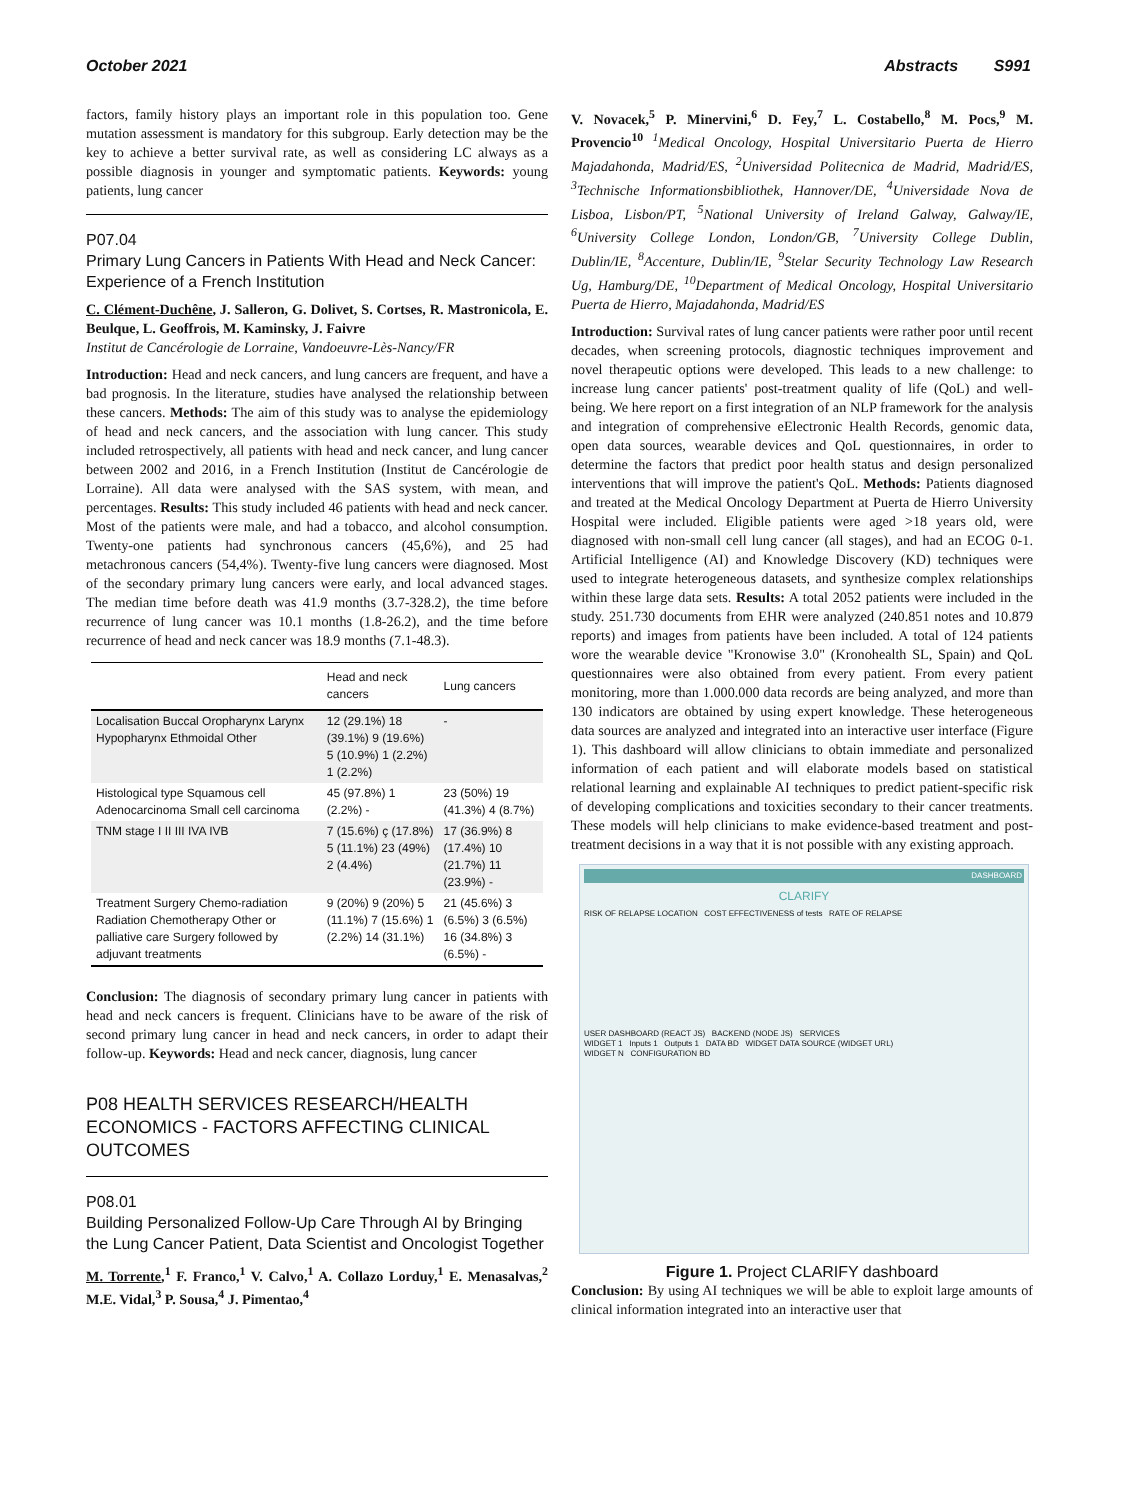October 2021 Abstracts S991
factors, family history plays an important role in this population too. Gene mutation assessment is mandatory for this subgroup. Early detection may be the key to achieve a better survival rate, as well as considering LC always as a possible diagnosis in younger and symptomatic patients. Keywords: young patients, lung cancer
P07.04
Primary Lung Cancers in Patients With Head and Neck Cancer: Experience of a French Institution
C. Clément-Duchêne, J. Salleron, G. Dolivet, S. Cortses, R. Mastronicola, E. Beulque, L. Geoffrois, M. Kaminsky, J. Faivre
Institut de Cancérologie de Lorraine, Vandoeuvre-Lès-Nancy/FR
Introduction: Head and neck cancers, and lung cancers are frequent, and have a bad prognosis. In the literature, studies have analysed the relationship between these cancers. Methods: The aim of this study was to analyse the epidemiology of head and neck cancers, and the association with lung cancer. This study included retrospectively, all patients with head and neck cancer, and lung cancer between 2002 and 2016, in a French Institution (Institut de Cancérologie de Lorraine). All data were analysed with the SAS system, with mean, and percentages. Results: This study included 46 patients with head and neck cancer. Most of the patients were male, and had a tobacco, and alcohol consumption. Twenty-one patients had synchronous cancers (45,6%), and 25 had metachronous cancers (54,4%). Twenty-five lung cancers were diagnosed. Most of the secondary primary lung cancers were early, and local advanced stages. The median time before death was 41.9 months (3.7-328.2), the time before recurrence of lung cancer was 10.1 months (1.8-26.2), and the time before recurrence of head and neck cancer was 18.9 months (7.1-48.3).
| | Head and neck cancers | Lung cancers |
| --- | --- | --- |
| Localisation Buccal Oropharynx Larynx Hypopharynx Ethmoidal Other | 12 (29.1%) 18 (39.1%) 9 (19.6%) 5 (10.9%) 1 (2.2%) 1 (2.2%) | - |
| Histological type Squamous cell Adenocarcinoma Small cell carcinoma | 45 (97.8%) 1 (2.2%) - | 23 (50%) 19 (41.3%) 4 (8.7%) |
| TNM stage I II III IVA IVB | 7 (15.6%) ç (17.8%) 5 (11.1%) 23 (49%) 2 (4.4%) | 17 (36.9%) 8 (17.4%) 10 (21.7%) 11 (23.9%) - |
| Treatment Surgery Chemo-radiation Radiation Chemotherapy Other or palliative care Surgery followed by adjuvant treatments | 9 (20%) 9 (20%) 5 (11.1%) 7 (15.6%) 1 (2.2%) 14 (31.1%) | 21 (45.6%) 3 (6.5%) 3 (6.5%) 16 (34.8%) 3 (6.5%) - |
Conclusion: The diagnosis of secondary primary lung cancer in patients with head and neck cancers is frequent. Clinicians have to be aware of the risk of second primary lung cancer in head and neck cancers, in order to adapt their follow-up. Keywords: Head and neck cancer, diagnosis, lung cancer
P08 HEALTH SERVICES RESEARCH/HEALTH ECONOMICS - FACTORS AFFECTING CLINICAL OUTCOMES
P08.01
Building Personalized Follow-Up Care Through AI by Bringing the Lung Cancer Patient, Data Scientist and Oncologist Together
M. Torrente,<sup>1</sup> F. Franco,<sup>1</sup> V. Calvo,<sup>1</sup> A. Collazo Lorduy,<sup>1</sup> E. Menasalvas,<sup>2</sup> M.E. Vidal,<sup>3</sup> P. Sousa,<sup>4</sup> J. Pimentao,<sup>4</sup>
V. Novacek,<sup>5</sup> P. Minervini,<sup>6</sup> D. Fey,<sup>7</sup> L. Costabello,<sup>8</sup> M. Pocs,<sup>9</sup> M. Provencio<sup>10</sup> <sup>1</sup>Medical Oncology, Hospital Universitario Puerta de Hierro Majadahonda, Madrid/ES, <sup>2</sup>Universidad Politecnica de Madrid, Madrid/ES, <sup>3</sup>Technische Informationsbibliothek, Hannover/DE, <sup>4</sup>Universidade Nova de Lisboa, Lisbon/PT, <sup>5</sup>National University of Ireland Galway, Galway/IE, <sup>6</sup>University College London, London/GB, <sup>7</sup>University College Dublin, Dublin/IE, <sup>8</sup>Accenture, Dublin/IE, <sup>9</sup>Stelar Security Technology Law Research Ug, Hamburg/DE, <sup>10</sup>Department of Medical Oncology, Hospital Universitario Puerta de Hierro, Majadahonda, Madrid/ES
Introduction: Survival rates of lung cancer patients were rather poor until recent decades, when screening protocols, diagnostic techniques improvement and novel therapeutic options were developed. This leads to a new challenge: to increase lung cancer patients' post-treatment quality of life (QoL) and well-being. We here report on a first integration of an NLP framework for the analysis and integration of comprehensive eElectronic Health Records, genomic data, open data sources, wearable devices and QoL questionnaires, in order to determine the factors that predict poor health status and design personalized interventions that will improve the patient's QoL. Methods: Patients diagnosed and treated at the Medical Oncology Department at Puerta de Hierro University Hospital were included. Eligible patients were aged >18 years old, were diagnosed with non-small cell lung cancer (all stages), and had an ECOG 0-1. Artificial Intelligence (AI) and Knowledge Discovery (KD) techniques were used to integrate heterogeneous datasets, and synthesize complex relationships within these large data sets. Results: A total 2052 patients were included in the study. 251.730 documents from EHR were analyzed (240.851 notes and 10.879 reports) and images from patients have been included. A total of 124 patients wore the wearable device "Kronowise 3.0" (Kronohealth SL, Spain) and QoL questionnaires were also obtained from every patient. From every patient monitoring, more than 1.000.000 data records are being analyzed, and more than 130 indicators are obtained by using expert knowledge. These heterogeneous data sources are analyzed and integrated into an interactive user interface (Figure 1). This dashboard will allow clinicians to obtain immediate and personalized information of each patient and will elaborate models based on statistical relational learning and explainable AI techniques to predict patient-specific risk of developing complications and toxicities secondary to their cancer treatments. These models will help clinicians to make evidence-based treatment and post-treatment decisions in a way that it is not possible with any existing approach.
DASHBOARD
CLARIFY
RISK OF RELAPSE LOCATION COST EFFECTIVENESS of tests RATE OF RELAPSE
USER DASHBOARD (REACT JS) BACKEND (NODE JS) SERVICES
WIDGET 1 Inputs 1 Outputs 1 DATA BD WIDGET DATA SOURCE (WIDGET URL)
WIDGET N CONFIGURATION BD
Figure 1. Project CLARIFY dashboard
Conclusion: By using AI techniques we will be able to exploit large amounts of clinical information integrated into an interactive user that